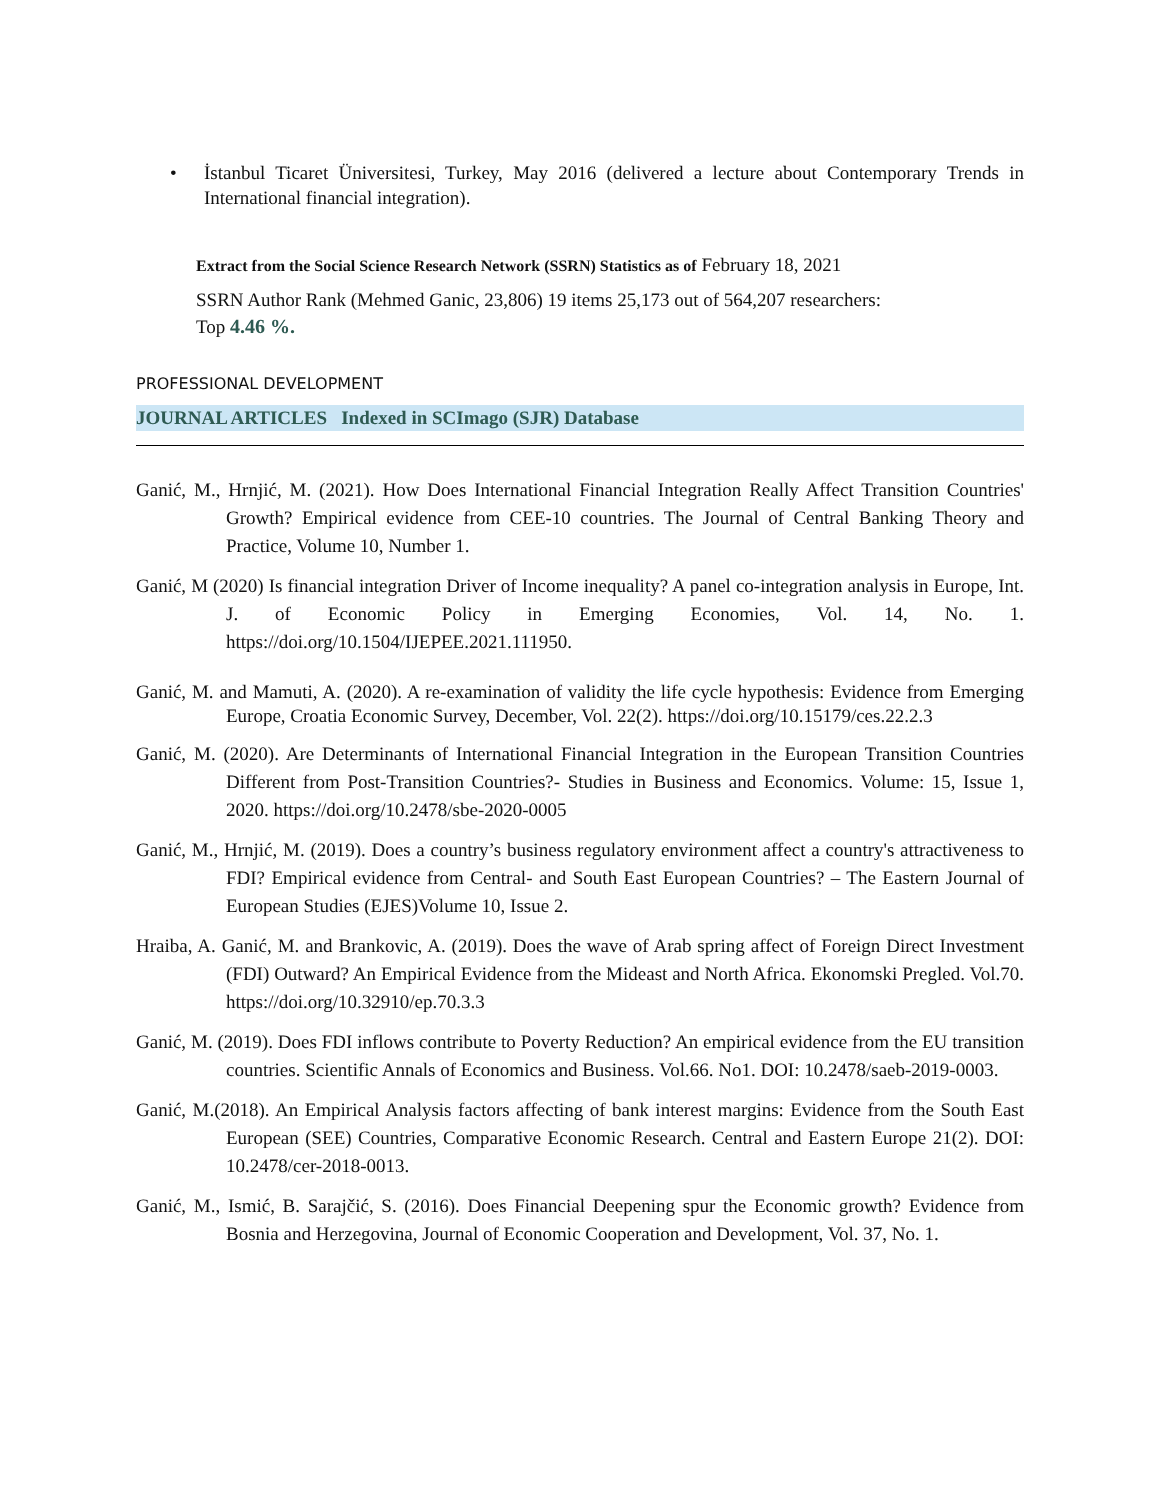• İstanbul Ticaret Üniversitesi, Turkey, May 2016 (delivered a lecture about Contemporary Trends in International financial integration).
Extract from the Social Science Research Network (SSRN) Statistics as of February 18, 2021
SSRN Author Rank (Mehmed Ganic, 23,806) 19 items 25,173 out of 564,207 researchers:
Top 4.46 %.
PROFESSIONAL DEVELOPMENT
JOURNAL ARTICLES Indexed in SCImago (SJR) Database
Ganić, M., Hrnjić, M. (2021). How Does International Financial Integration Really Affect Transition Countries' Growth? Empirical evidence from CEE-10 countries. The Journal of Central Banking Theory and Practice, Volume 10, Number 1.
Ganić, M (2020) Is financial integration Driver of Income inequality? A panel co-integration analysis in Europe, Int. J. of Economic Policy in Emerging Economies, Vol. 14, No. 1. https://doi.org/10.1504/IJEPEE.2021.111950.
Ganić, M. and Mamuti, A. (2020). A re-examination of validity the life cycle hypothesis: Evidence from Emerging Europe, Croatia Economic Survey, December, Vol. 22(2). https://doi.org/10.15179/ces.22.2.3
Ganić, M. (2020). Are Determinants of International Financial Integration in the European Transition Countries Different from Post-Transition Countries?- Studies in Business and Economics. Volume: 15, Issue 1, 2020. https://doi.org/10.2478/sbe-2020-0005
Ganić, M., Hrnjić, M. (2019). Does a country’s business regulatory environment affect a country's attractiveness to FDI? Empirical evidence from Central- and South East European Countries? – The Eastern Journal of European Studies (EJES)Volume 10, Issue 2.
Hraiba, A. Ganić, M. and Brankovic, A. (2019). Does the wave of Arab spring affect of Foreign Direct Investment (FDI) Outward? An Empirical Evidence from the Mideast and North Africa. Ekonomski Pregled. Vol.70. https://doi.org/10.32910/ep.70.3.3
Ganić, M. (2019). Does FDI inflows contribute to Poverty Reduction? An empirical evidence from the EU transition countries. Scientific Annals of Economics and Business. Vol.66. No1. DOI: 10.2478/saeb-2019-0003.
Ganić, M.(2018). An Empirical Analysis factors affecting of bank interest margins: Evidence from the South East European (SEE) Countries, Comparative Economic Research. Central and Eastern Europe 21(2). DOI: 10.2478/cer-2018-0013.
Ganić, M., Ismić, B. Sarajčić, S. (2016). Does Financial Deepening spur the Economic growth? Evidence from Bosnia and Herzegovina, Journal of Economic Cooperation and Development, Vol. 37, No. 1.